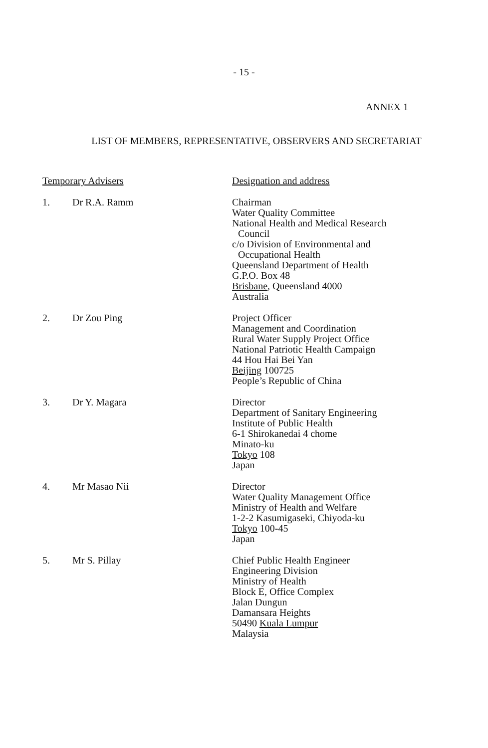- 15 -
ANNEX 1
LIST OF MEMBERS, REPRESENTATIVE, OBSERVERS AND SECRETARIAT
Temporary Advisers Designation and address
1. Dr R.A. Ramm Chairman
Water Quality Committee
National Health and Medical Research
Council
c/o Division of Environmental and
Occupational Health
Queensland Department of Health
G.P.O. Box 48
Brisbane, Queensland 4000
Australia
2. Dr Zou Ping Project Officer
Management and Coordination
Rural Water Supply Project Office
National Patriotic Health Campaign
44 Hou Hai Bei Yan
Beijing 100725
People’s Republic of China
3. Dr Y. Magara Director
Department of Sanitary Engineering
Institute of Public Health
6-1 Shirokanedai 4 chome
Minato-ku
Tokyo 108
Japan
4. Mr Masao Nii Director
Water Quality Management Office
Ministry of Health and Welfare
1-2-2 Kasumigaseki, Chiyoda-ku
Tokyo 100-45
Japan
5. Mr S. Pillay Chief Public Health Engineer
Engineering Division
Ministry of Health
Block E, Office Complex
Jalan Dungun
Damansara Heights
50490 Kuala Lumpur
Malaysia